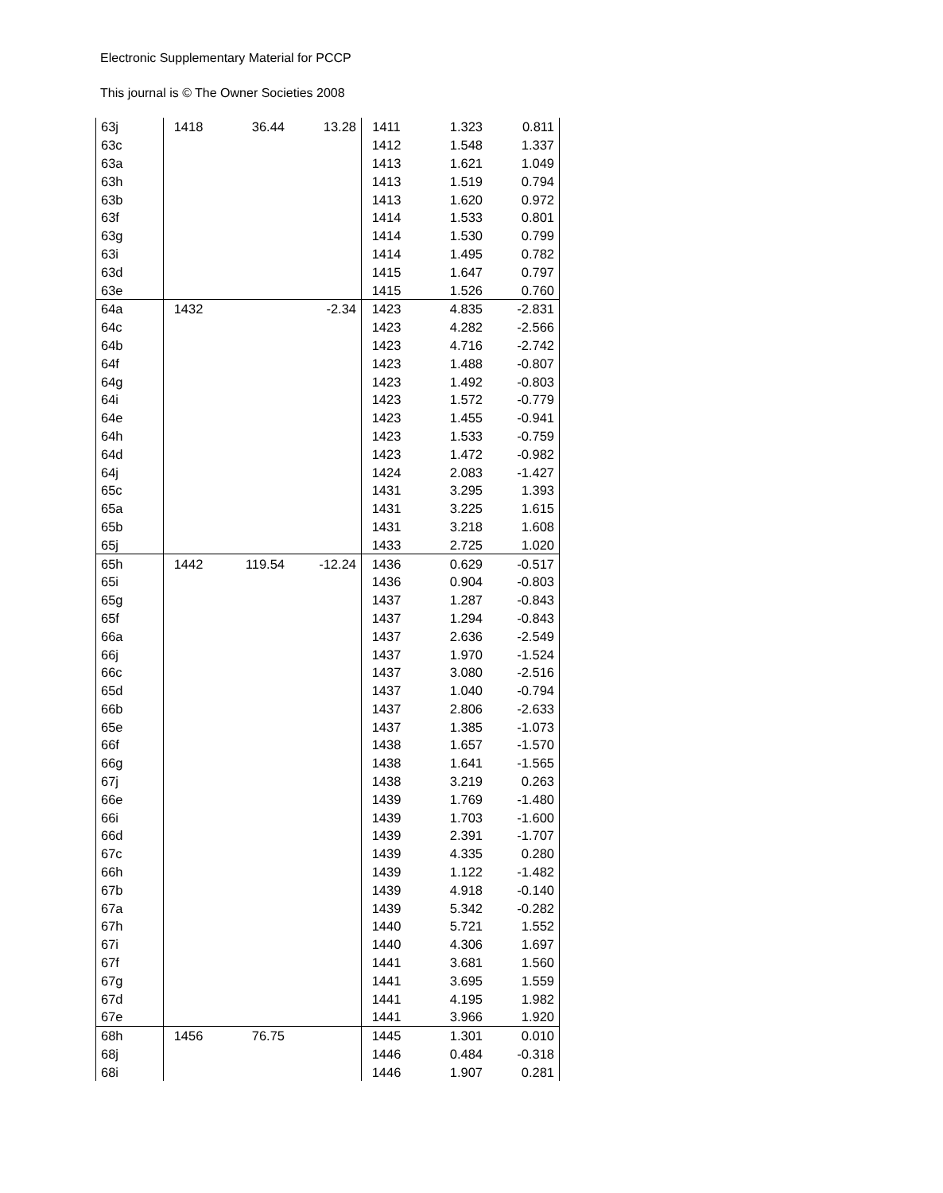Electronic Supplementary Material for PCCP
This journal is © The Owner Societies 2008
| 63j | 1418 | 36.44 | 13.28 | 1411 | 1.323 | 0.811 |
| 63c | | | | 1412 | 1.548 | 1.337 |
| 63a | | | | 1413 | 1.621 | 1.049 |
| 63h | | | | 1413 | 1.519 | 0.794 |
| 63b | | | | 1413 | 1.620 | 0.972 |
| 63f | | | | 1414 | 1.533 | 0.801 |
| 63g | | | | 1414 | 1.530 | 0.799 |
| 63i | | | | 1414 | 1.495 | 0.782 |
| 63d | | | | 1415 | 1.647 | 0.797 |
| 63e | | | | 1415 | 1.526 | 0.760 |
| 64a | 1432 | | -2.34 | 1423 | 4.835 | -2.831 |
| 64c | | | | 1423 | 4.282 | -2.566 |
| 64b | | | | 1423 | 4.716 | -2.742 |
| 64f | | | | 1423 | 1.488 | -0.807 |
| 64g | | | | 1423 | 1.492 | -0.803 |
| 64i | | | | 1423 | 1.572 | -0.779 |
| 64e | | | | 1423 | 1.455 | -0.941 |
| 64h | | | | 1423 | 1.533 | -0.759 |
| 64d | | | | 1423 | 1.472 | -0.982 |
| 64j | | | | 1424 | 2.083 | -1.427 |
| 65c | | | | 1431 | 3.295 | 1.393 |
| 65a | | | | 1431 | 3.225 | 1.615 |
| 65b | | | | 1431 | 3.218 | 1.608 |
| 65j | | | | 1433 | 2.725 | 1.020 |
| 65h | 1442 | 119.54 | -12.24 | 1436 | 0.629 | -0.517 |
| 65i | | | | 1436 | 0.904 | -0.803 |
| 65g | | | | 1437 | 1.287 | -0.843 |
| 65f | | | | 1437 | 1.294 | -0.843 |
| 66a | | | | 1437 | 2.636 | -2.549 |
| 66j | | | | 1437 | 1.970 | -1.524 |
| 66c | | | | 1437 | 3.080 | -2.516 |
| 65d | | | | 1437 | 1.040 | -0.794 |
| 66b | | | | 1437 | 2.806 | -2.633 |
| 65e | | | | 1437 | 1.385 | -1.073 |
| 66f | | | | 1438 | 1.657 | -1.570 |
| 66g | | | | 1438 | 1.641 | -1.565 |
| 67j | | | | 1438 | 3.219 | 0.263 |
| 66e | | | | 1439 | 1.769 | -1.480 |
| 66i | | | | 1439 | 1.703 | -1.600 |
| 66d | | | | 1439 | 2.391 | -1.707 |
| 67c | | | | 1439 | 4.335 | 0.280 |
| 66h | | | | 1439 | 1.122 | -1.482 |
| 67b | | | | 1439 | 4.918 | -0.140 |
| 67a | | | | 1439 | 5.342 | -0.282 |
| 67h | | | | 1440 | 5.721 | 1.552 |
| 67i | | | | 1440 | 4.306 | 1.697 |
| 67f | | | | 1441 | 3.681 | 1.560 |
| 67g | | | | 1441 | 3.695 | 1.559 |
| 67d | | | | 1441 | 4.195 | 1.982 |
| 67e | | | | 1441 | 3.966 | 1.920 |
| 68h | 1456 | 76.75 | | 1445 | 1.301 | 0.010 |
| 68j | | | | 1446 | 0.484 | -0.318 |
| 68i | | | | 1446 | 1.907 | 0.281 |